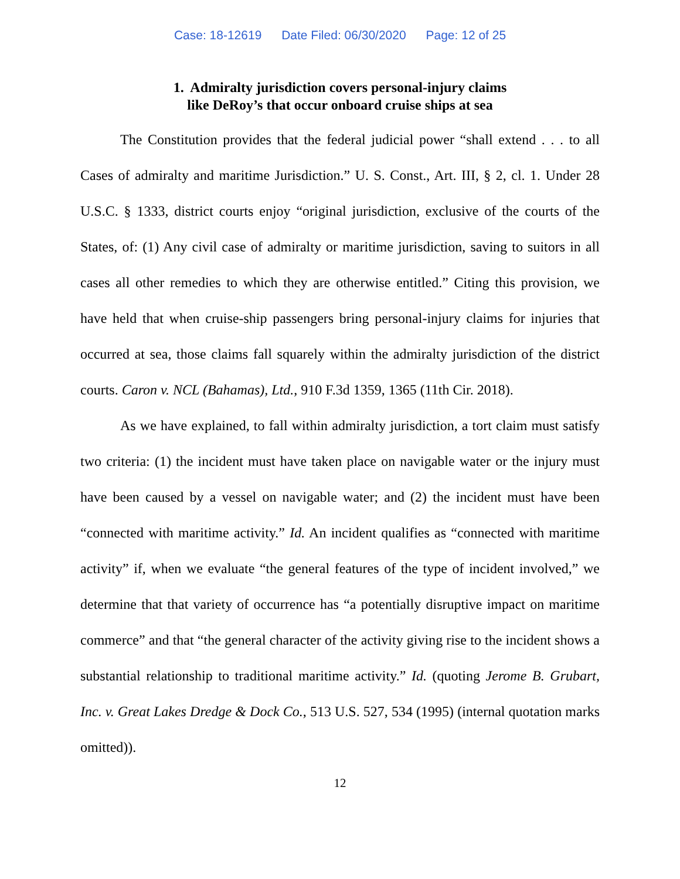Case: 18-12619 Date Filed: 06/30/2020 Page: 12 of 25
1. Admiralty jurisdiction covers personal-injury claims
like DeRoy’s that occur onboard cruise ships at sea
The Constitution provides that the federal judicial power “shall extend . . . to all Cases of admiralty and maritime Jurisdiction.” U. S. Const., Art. III, § 2, cl. 1. Under 28 U.S.C. § 1333, district courts enjoy “original jurisdiction, exclusive of the courts of the States, of: (1) Any civil case of admiralty or maritime jurisdiction, saving to suitors in all cases all other remedies to which they are otherwise entitled.” Citing this provision, we have held that when cruise-ship passengers bring personal-injury claims for injuries that occurred at sea, those claims fall squarely within the admiralty jurisdiction of the district courts. Caron v. NCL (Bahamas), Ltd., 910 F.3d 1359, 1365 (11th Cir. 2018).
As we have explained, to fall within admiralty jurisdiction, a tort claim must satisfy two criteria: (1) the incident must have taken place on navigable water or the injury must have been caused by a vessel on navigable water; and (2) the incident must have been “connected with maritime activity.” Id. An incident qualifies as “connected with maritime activity” if, when we evaluate “the general features of the type of incident involved,” we determine that that variety of occurrence has “a potentially disruptive impact on maritime commerce” and that “the general character of the activity giving rise to the incident shows a substantial relationship to traditional maritime activity.” Id. (quoting Jerome B. Grubart, Inc. v. Great Lakes Dredge & Dock Co., 513 U.S. 527, 534 (1995) (internal quotation marks omitted)).
12